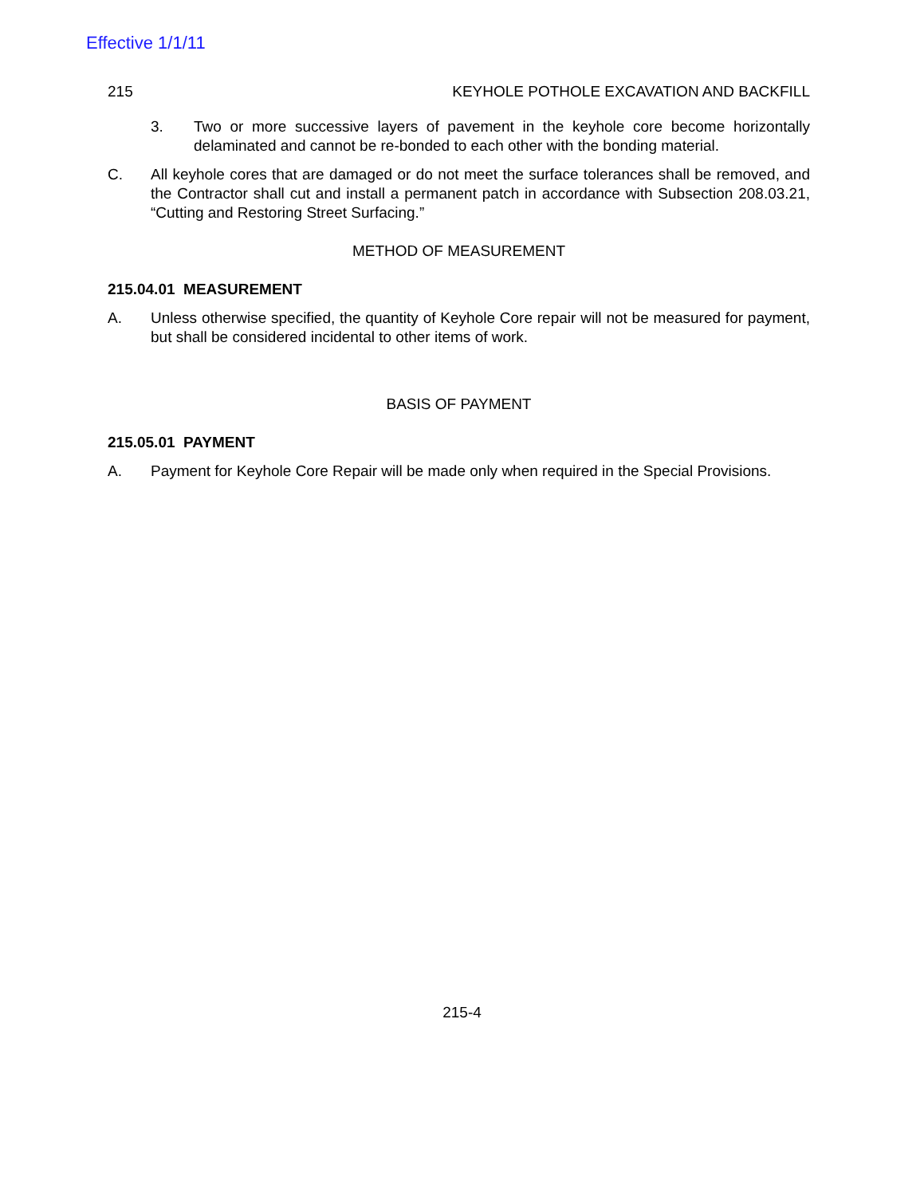Effective 1/1/11
215 KEYHOLE POTHOLE EXCAVATION AND BACKFILL
3. Two or more successive layers of pavement in the keyhole core become horizontally delaminated and cannot be re-bonded to each other with the bonding material.
C. All keyhole cores that are damaged or do not meet the surface tolerances shall be removed, and the Contractor shall cut and install a permanent patch in accordance with Subsection 208.03.21, “Cutting and Restoring Street Surfacing.”
METHOD OF MEASUREMENT
215.04.01 MEASUREMENT
A. Unless otherwise specified, the quantity of Keyhole Core repair will not be measured for payment, but shall be considered incidental to other items of work.
BASIS OF PAYMENT
215.05.01 PAYMENT
A. Payment for Keyhole Core Repair will be made only when required in the Special Provisions.
215-4